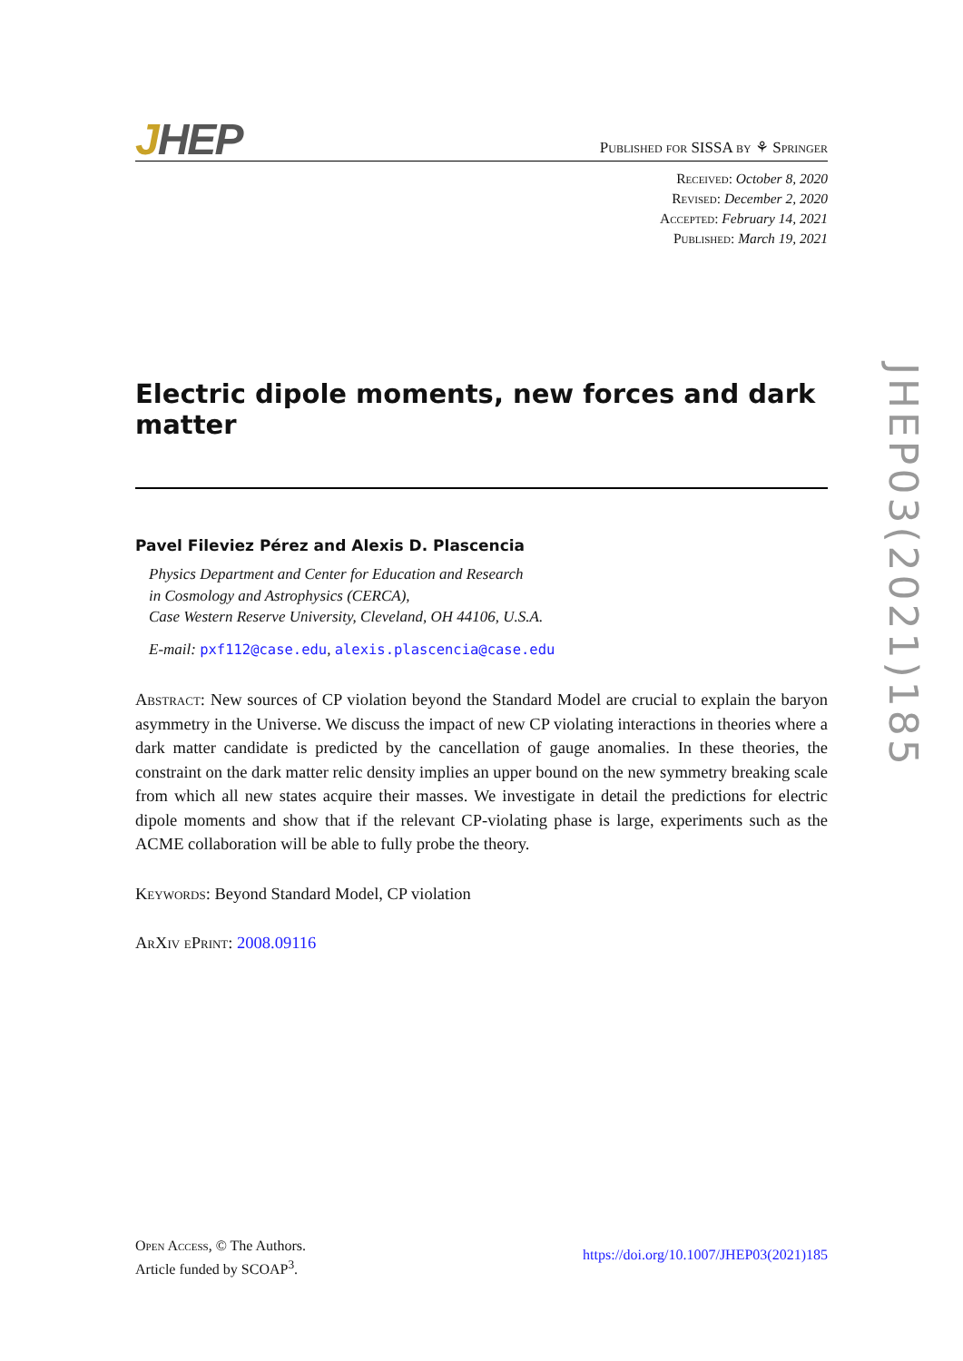JHEP
Published for SISSA by ⚘ Springer
Received: October 8, 2020
Revised: December 2, 2020
Accepted: February 14, 2021
Published: March 19, 2021
Electric dipole moments, new forces and dark matter
Pavel Fileviez Pérez and Alexis D. Plascencia
Physics Department and Center for Education and Research
in Cosmology and Astrophysics (CERCA),
Case Western Reserve University, Cleveland, OH 44106, U.S.A.
E-mail: pxf112@case.edu, alexis.plascencia@case.edu
Abstract: New sources of CP violation beyond the Standard Model are crucial to explain the baryon asymmetry in the Universe. We discuss the impact of new CP violating interactions in theories where a dark matter candidate is predicted by the cancellation of gauge anomalies. In these theories, the constraint on the dark matter relic density implies an upper bound on the new symmetry breaking scale from which all new states acquire their masses. We investigate in detail the predictions for electric dipole moments and show that if the relevant CP-violating phase is large, experiments such as the ACME collaboration will be able to fully probe the theory.
Keywords: Beyond Standard Model, CP violation
ArXiv ePrint: 2008.09116
JHEP03(2021)185
Open Access, © The Authors.
Article funded by SCOAP<sup>3</sup>.
https://doi.org/10.1007/JHEP03(2021)185